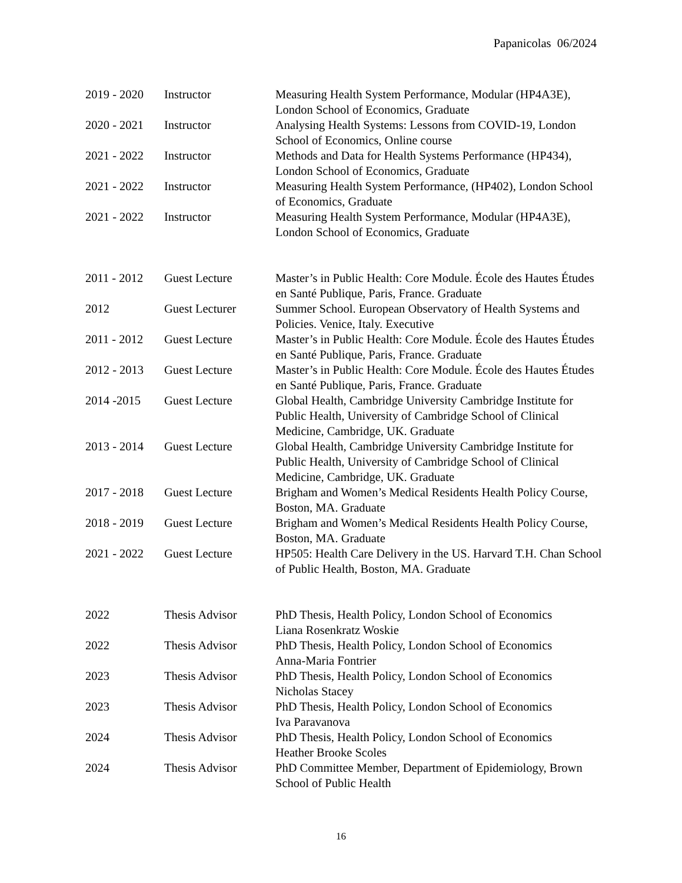Papanicolas 06/2024
| 2019 - 2020 | Instructor | Measuring Health System Performance, Modular (HP4A3E), London School of Economics, Graduate |
| 2020 - 2021 | Instructor | Analysing Health Systems: Lessons from COVID-19, London School of Economics, Online course |
| 2021 - 2022 | Instructor | Methods and Data for Health Systems Performance (HP434), London School of Economics, Graduate |
| 2021 - 2022 | Instructor | Measuring Health System Performance, (HP402), London School of Economics, Graduate |
| 2021 - 2022 | Instructor | Measuring Health System Performance, Modular (HP4A3E), London School of Economics, Graduate |
| 2011 - 2012 | Guest Lecture | Master’s in Public Health: Core Module. École des Hautes Études en Santé Publique, Paris, France. Graduate |
| 2012 | Guest Lecturer | Summer School. European Observatory of Health Systems and Policies. Venice, Italy. Executive |
| 2011 - 2012 | Guest Lecture | Master’s in Public Health: Core Module. École des Hautes Études en Santé Publique, Paris, France. Graduate |
| 2012 - 2013 | Guest Lecture | Master’s in Public Health: Core Module. École des Hautes Études en Santé Publique, Paris, France. Graduate |
| 2014 -2015 | Guest Lecture | Global Health, Cambridge University Cambridge Institute for Public Health, University of Cambridge School of Clinical Medicine, Cambridge, UK. Graduate |
| 2013 - 2014 | Guest Lecture | Global Health, Cambridge University Cambridge Institute for Public Health, University of Cambridge School of Clinical Medicine, Cambridge, UK. Graduate |
| 2017 - 2018 | Guest Lecture | Brigham and Women’s Medical Residents Health Policy Course, Boston, MA. Graduate |
| 2018 - 2019 | Guest Lecture | Brigham and Women’s Medical Residents Health Policy Course, Boston, MA. Graduate |
| 2021 - 2022 | Guest Lecture | HP505: Health Care Delivery in the US. Harvard T.H. Chan School of Public Health, Boston, MA. Graduate |
| 2022 | Thesis Advisor | PhD Thesis, Health Policy, London School of Economics Liana Rosenkratz Woskie |
| 2022 | Thesis Advisor | PhD Thesis, Health Policy, London School of Economics Anna-Maria Fontrier |
| 2023 | Thesis Advisor | PhD Thesis, Health Policy, London School of Economics Nicholas Stacey |
| 2023 | Thesis Advisor | PhD Thesis, Health Policy, London School of Economics Iva Paravanova |
| 2024 | Thesis Advisor | PhD Thesis, Health Policy, London School of Economics Heather Brooke Scoles |
| 2024 | Thesis Advisor | PhD Committee Member, Department of Epidemiology, Brown School of Public Health |
16